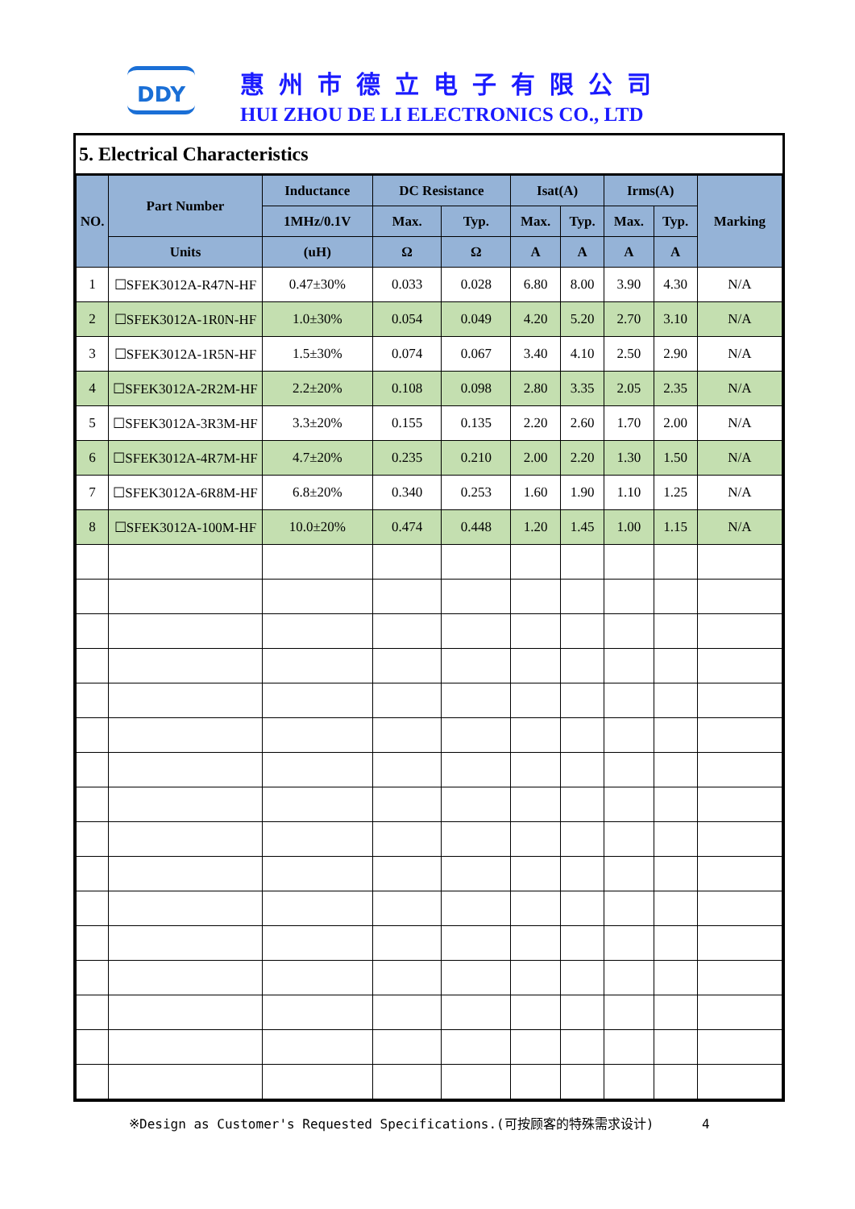DDY 惠州市德立电子有限公司
HUI ZHOU DE LI ELECTRONICS CO., LTD
5. Electrical Characteristics
| NO. | Part Number | Inductance | DC Resistance | | Isat(A) | | Irms(A) | | Marking |
| --- | --- | --- | --- | --- | --- | --- | --- | --- | --- |
| | | 1MHz/0.1V | Max. | Typ. | Max. | Typ. | Max. | Typ. | |
| | Units | (uH) | Ω | Ω | A | A | A | A | |
| 1 | ☐SFEK3012A-R47N-HF | 0.47±30% | 0.033 | 0.028 | 6.80 | 8.00 | 3.90 | 4.30 | N/A |
| 2 | ☐SFEK3012A-1R0N-HF | 1.0±30% | 0.054 | 0.049 | 4.20 | 5.20 | 2.70 | 3.10 | N/A |
| 3 | ☐SFEK3012A-1R5N-HF | 1.5±30% | 0.074 | 0.067 | 3.40 | 4.10 | 2.50 | 2.90 | N/A |
| 4 | ☐SFEK3012A-2R2M-HF | 2.2±20% | 0.108 | 0.098 | 2.80 | 3.35 | 2.05 | 2.35 | N/A |
| 5 | ☐SFEK3012A-3R3M-HF | 3.3±20% | 0.155 | 0.135 | 2.20 | 2.60 | 1.70 | 2.00 | N/A |
| 6 | ☐SFEK3012A-4R7M-HF | 4.7±20% | 0.235 | 0.210 | 2.00 | 2.20 | 1.30 | 1.50 | N/A |
| 7 | ☐SFEK3012A-6R8M-HF | 6.8±20% | 0.340 | 0.253 | 1.60 | 1.90 | 1.10 | 1.25 | N/A |
| 8 | ☐SFEK3012A-100M-HF | 10.0±20% | 0.474 | 0.448 | 1.20 | 1.45 | 1.00 | 1.15 | N/A |
※Design as Customer's Requested Specifications.(可按顾客的特殊需求设计) 4